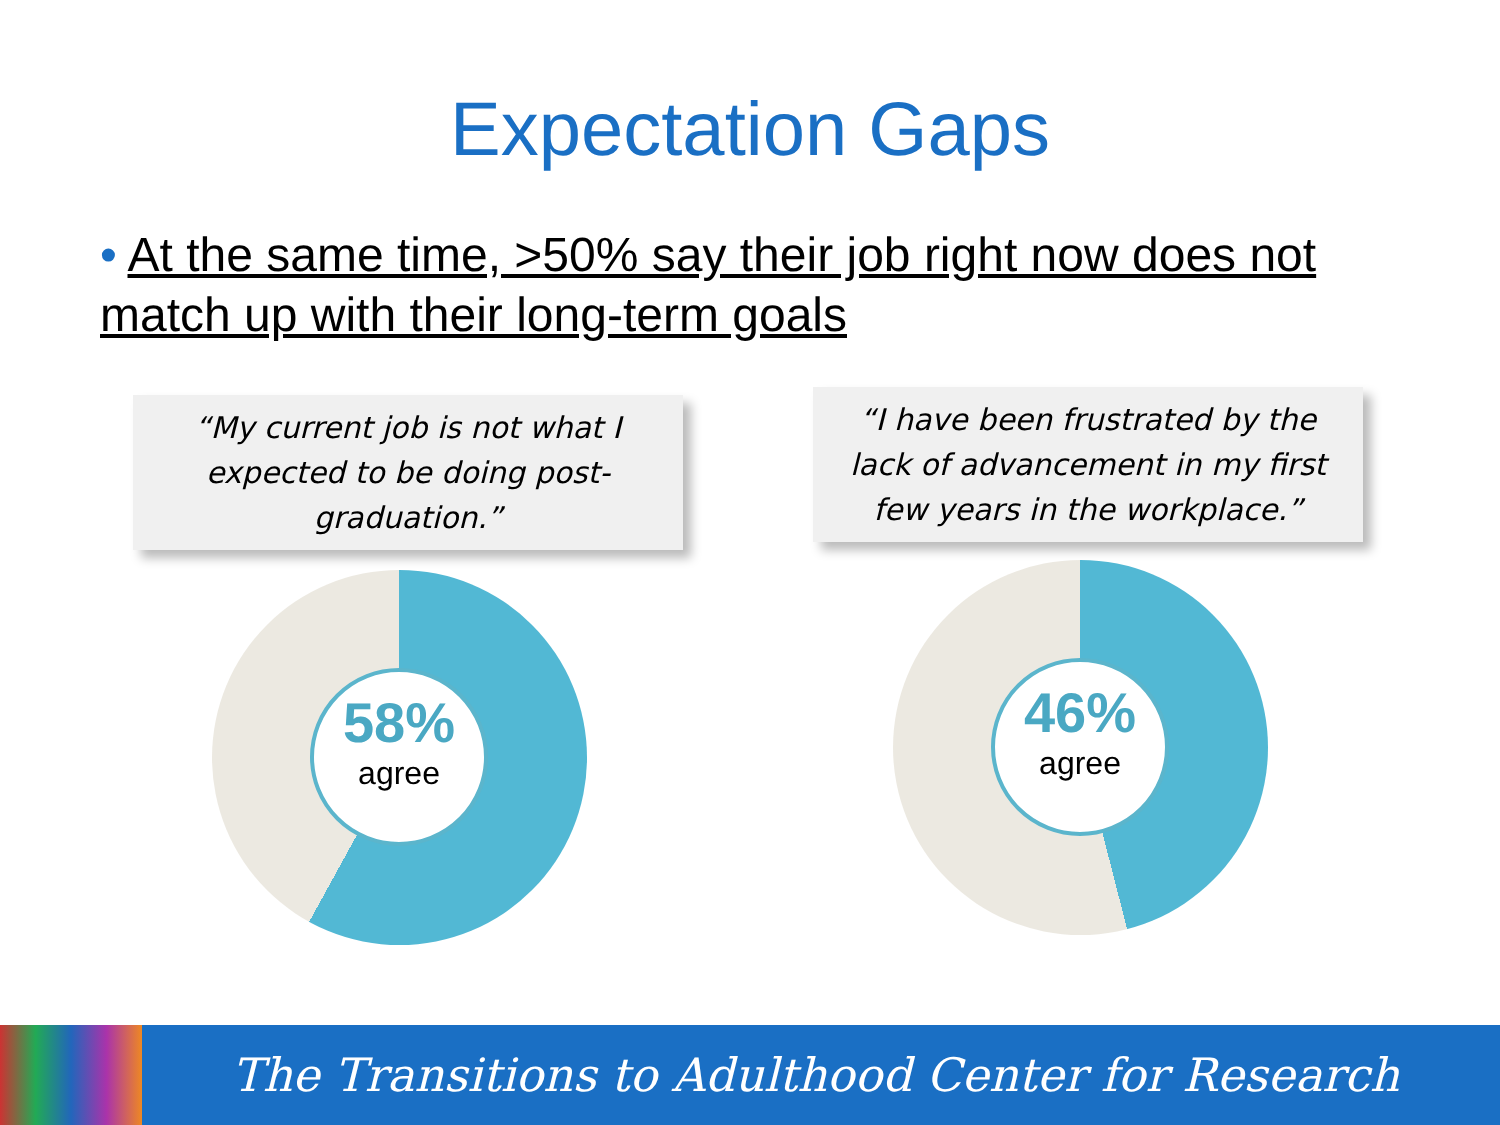Expectation Gaps
• At the same time, >50% say their job right now does not match up with their long-term goals
“My current job is not what I expected to be doing post-graduation.”
58%
agree
“I have been frustrated by the lack of advancement in my first few years in the workplace.”
46%
agree
The Transitions to Adulthood Center for Research